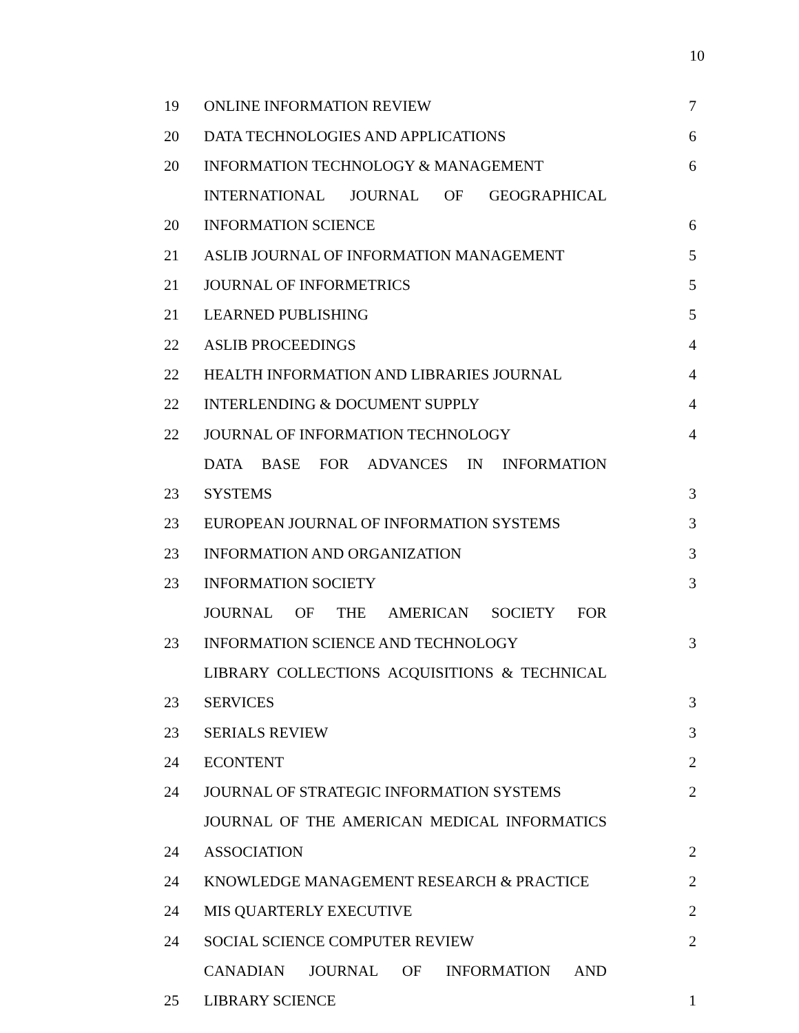10
| 19 | ONLINE INFORMATION REVIEW | 7 |
| 20 | DATA TECHNOLOGIES AND APPLICATIONS | 6 |
| 20 | INFORMATION TECHNOLOGY & MANAGEMENT | 6 |
| | INTERNATIONAL JOURNAL OF GEOGRAPHICAL | |
| 20 | INFORMATION SCIENCE | 6 |
| 21 | ASLIB JOURNAL OF INFORMATION MANAGEMENT | 5 |
| 21 | JOURNAL OF INFORMETRICS | 5 |
| 21 | LEARNED PUBLISHING | 5 |
| 22 | ASLIB PROCEEDINGS | 4 |
| 22 | HEALTH INFORMATION AND LIBRARIES JOURNAL | 4 |
| 22 | INTERLENDING & DOCUMENT SUPPLY | 4 |
| 22 | JOURNAL OF INFORMATION TECHNOLOGY | 4 |
| | DATA BASE FOR ADVANCES IN INFORMATION | |
| 23 | SYSTEMS | 3 |
| 23 | EUROPEAN JOURNAL OF INFORMATION SYSTEMS | 3 |
| 23 | INFORMATION AND ORGANIZATION | 3 |
| 23 | INFORMATION SOCIETY | 3 |
| | JOURNAL OF THE AMERICAN SOCIETY FOR | |
| 23 | INFORMATION SCIENCE AND TECHNOLOGY | 3 |
| | LIBRARY COLLECTIONS ACQUISITIONS & TECHNICAL | |
| 23 | SERVICES | 3 |
| 23 | SERIALS REVIEW | 3 |
| 24 | ECONTENT | 2 |
| 24 | JOURNAL OF STRATEGIC INFORMATION SYSTEMS | 2 |
| | JOURNAL OF THE AMERICAN MEDICAL INFORMATICS | |
| 24 | ASSOCIATION | 2 |
| 24 | KNOWLEDGE MANAGEMENT RESEARCH & PRACTICE | 2 |
| 24 | MIS QUARTERLY EXECUTIVE | 2 |
| 24 | SOCIAL SCIENCE COMPUTER REVIEW | 2 |
| | CANADIAN JOURNAL OF INFORMATION AND | |
| 25 | LIBRARY SCIENCE | 1 |